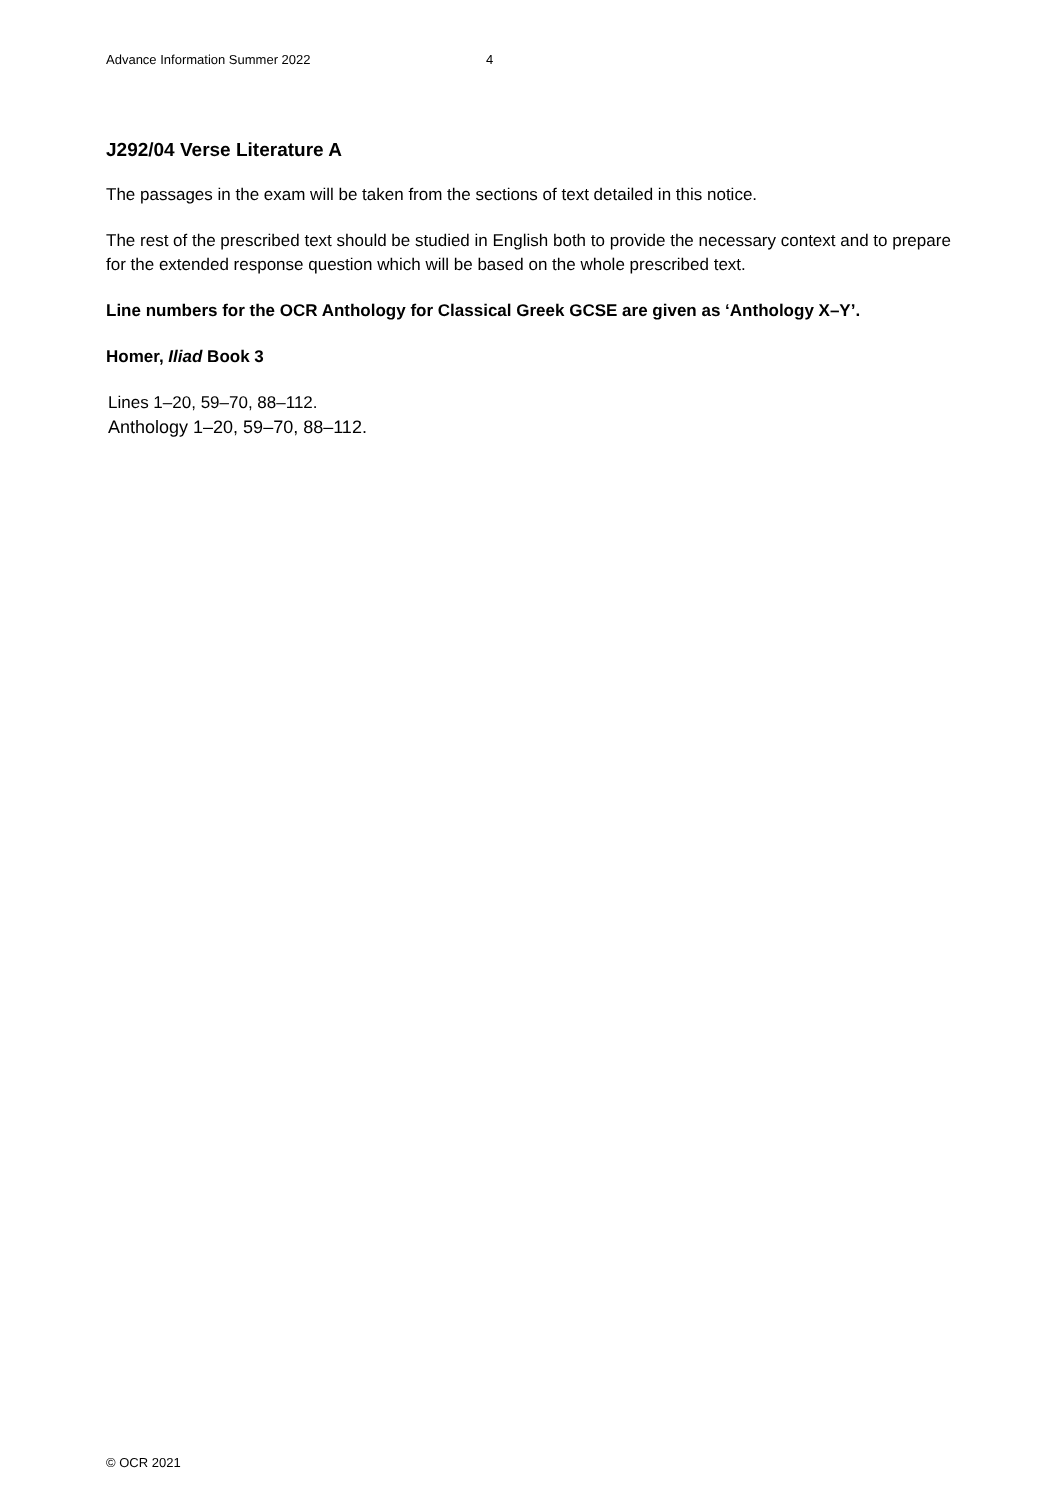Advance Information Summer 2022 4
J292/04 Verse Literature A
The passages in the exam will be taken from the sections of text detailed in this notice.
The rest of the prescribed text should be studied in English both to provide the necessary context and to prepare for the extended response question which will be based on the whole prescribed text.
Line numbers for the OCR Anthology for Classical Greek GCSE are given as ‘Anthology X–Y’.
Homer, Iliad Book 3
Lines 1–20, 59–70, 88–112.
Anthology 1–20, 59–70, 88–112.
© OCR 2021